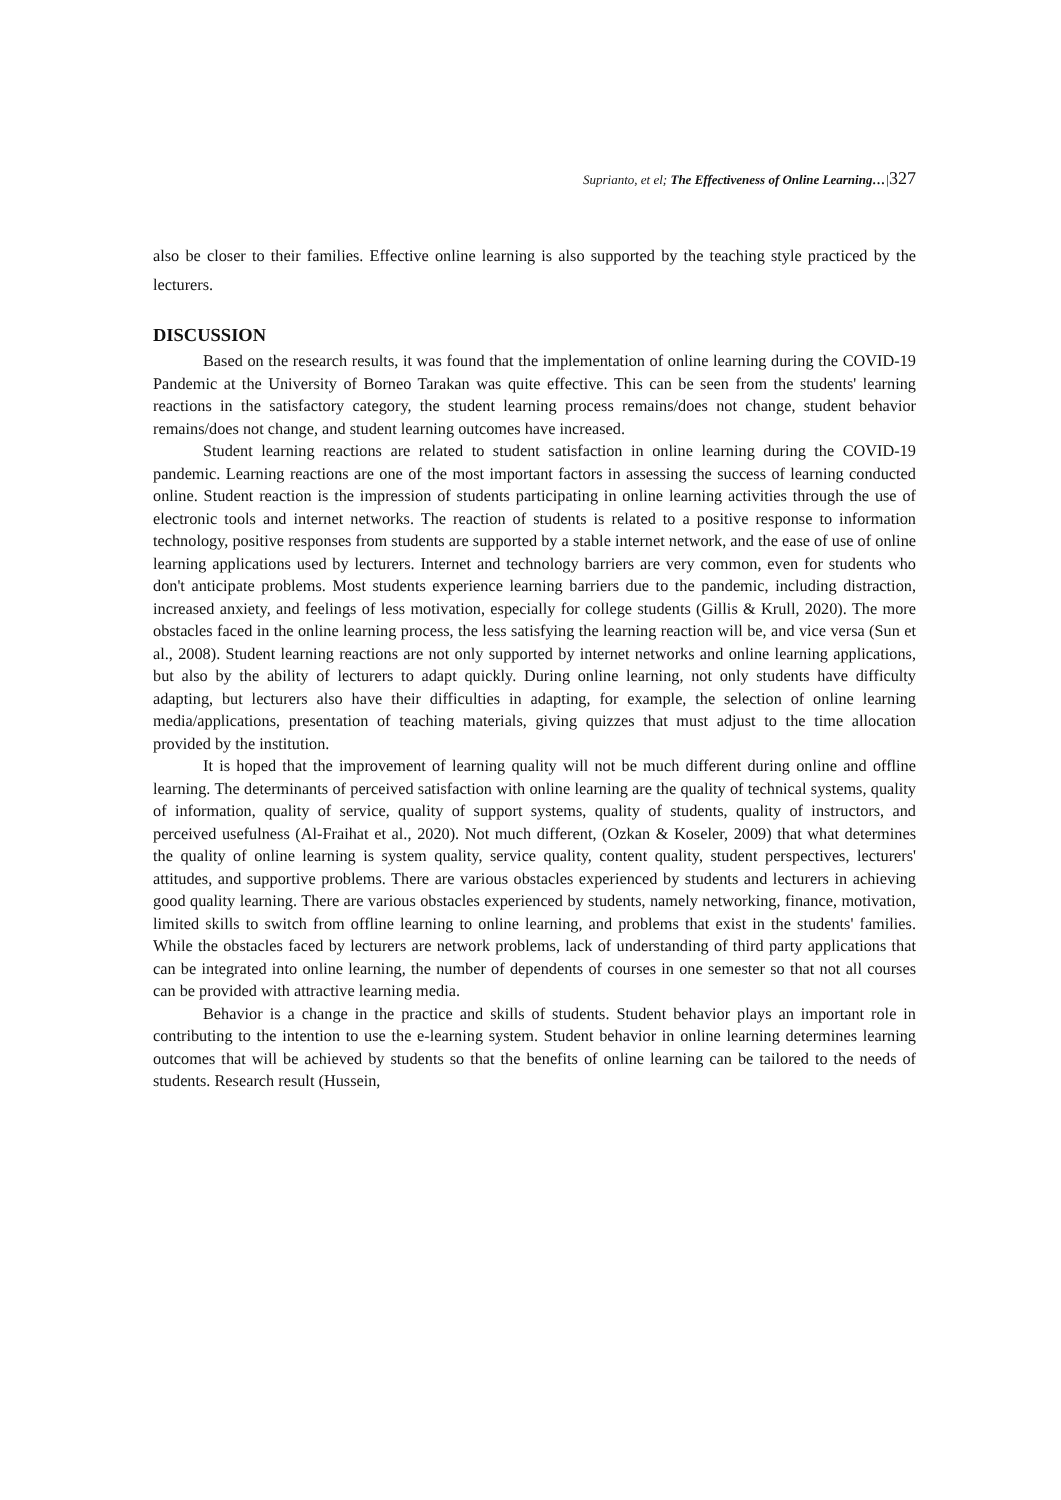Suprianto, et el; The Effectiveness of Online Learning…|327
also be closer to their families. Effective online learning is also supported by the teaching style practiced by the lecturers.
DISCUSSION
Based on the research results, it was found that the implementation of online learning during the COVID-19 Pandemic at the University of Borneo Tarakan was quite effective. This can be seen from the students' learning reactions in the satisfactory category, the student learning process remains/does not change, student behavior remains/does not change, and student learning outcomes have increased.
Student learning reactions are related to student satisfaction in online learning during the COVID-19 pandemic. Learning reactions are one of the most important factors in assessing the success of learning conducted online. Student reaction is the impression of students participating in online learning activities through the use of electronic tools and internet networks. The reaction of students is related to a positive response to information technology, positive responses from students are supported by a stable internet network, and the ease of use of online learning applications used by lecturers. Internet and technology barriers are very common, even for students who don't anticipate problems. Most students experience learning barriers due to the pandemic, including distraction, increased anxiety, and feelings of less motivation, especially for college students (Gillis & Krull, 2020). The more obstacles faced in the online learning process, the less satisfying the learning reaction will be, and vice versa (Sun et al., 2008). Student learning reactions are not only supported by internet networks and online learning applications, but also by the ability of lecturers to adapt quickly. During online learning, not only students have difficulty adapting, but lecturers also have their difficulties in adapting, for example, the selection of online learning media/applications, presentation of teaching materials, giving quizzes that must adjust to the time allocation provided by the institution.
It is hoped that the improvement of learning quality will not be much different during online and offline learning. The determinants of perceived satisfaction with online learning are the quality of technical systems, quality of information, quality of service, quality of support systems, quality of students, quality of instructors, and perceived usefulness (Al-Fraihat et al., 2020). Not much different, (Ozkan & Koseler, 2009) that what determines the quality of online learning is system quality, service quality, content quality, student perspectives, lecturers' attitudes, and supportive problems. There are various obstacles experienced by students and lecturers in achieving good quality learning. There are various obstacles experienced by students, namely networking, finance, motivation, limited skills to switch from offline learning to online learning, and problems that exist in the students' families. While the obstacles faced by lecturers are network problems, lack of understanding of third party applications that can be integrated into online learning, the number of dependents of courses in one semester so that not all courses can be provided with attractive learning media.
Behavior is a change in the practice and skills of students. Student behavior plays an important role in contributing to the intention to use the e-learning system. Student behavior in online learning determines learning outcomes that will be achieved by students so that the benefits of online learning can be tailored to the needs of students. Research result (Hussein,